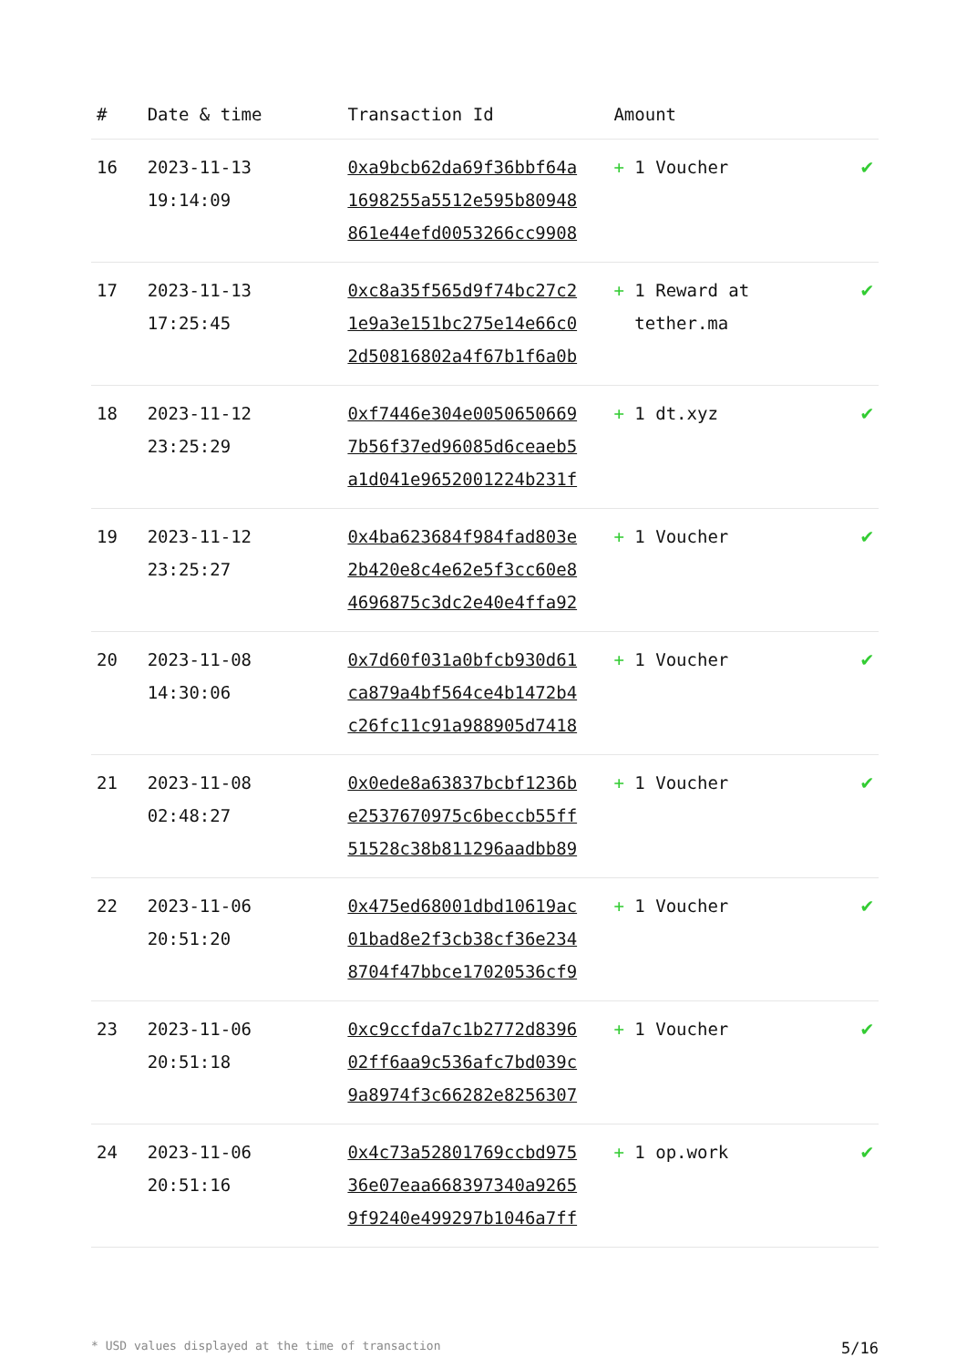| # | Date & time | Transaction Id | Amount | |
| --- | --- | --- | --- | --- |
| 16 | 2023-11-13 19:14:09 | 0xa9bcb62da69f36bbf64a 1698255a5512e595b80948 861e44efd0053266cc9908 | + 1 Voucher | ✔ |
| 17 | 2023-11-13 17:25:45 | 0xc8a35f565d9f74bc27c2 1e9a3e151bc275e14e66c0 2d50816802a4f67b1f6a0b | + 1 Reward at tether.ma | ✔ |
| 18 | 2023-11-12 23:25:29 | 0xf7446e304e0050650669 7b56f37ed96085d6ceaeb5 a1d041e9652001224b231f | + 1 dt.xyz | ✔ |
| 19 | 2023-11-12 23:25:27 | 0x4ba623684f984fad803e 2b420e8c4e62e5f3cc60e8 4696875c3dc2e40e4ffa92 | + 1 Voucher | ✔ |
| 20 | 2023-11-08 14:30:06 | 0x7d60f031a0bfcb930d61 ca879a4bf564ce4b1472b4 c26fc11c91a988905d7418 | + 1 Voucher | ✔ |
| 21 | 2023-11-08 02:48:27 | 0x0ede8a63837bcbf1236b e2537670975c6beccb55ff 51528c38b811296aadbb89 | + 1 Voucher | ✔ |
| 22 | 2023-11-06 20:51:20 | 0x475ed68001dbd10619ac 01bad8e2f3cb38cf36e234 8704f47bbce17020536cf9 | + 1 Voucher | ✔ |
| 23 | 2023-11-06 20:51:18 | 0xc9ccfda7c1b2772d8396 02ff6aa9c536afc7bd039c 9a8974f3c66282e8256307 | + 1 Voucher | ✔ |
| 24 | 2023-11-06 20:51:16 | 0x4c73a52801769ccbd975 36e07eaa668397340a9265 9f9240e499297b1046a7ff | + 1 op.work | ✔ |
* USD values displayed at the time of transaction 5/16